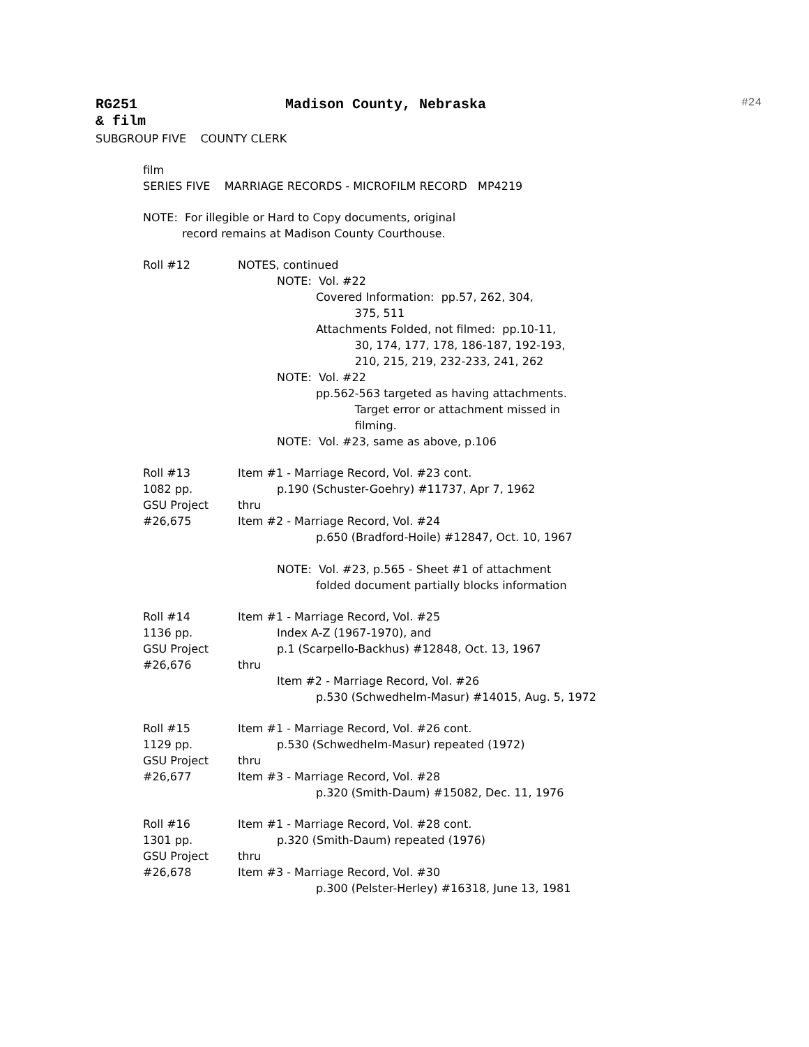RG251 Madison County, Nebraska #24
& film
SUBGROUP FIVE COUNTY CLERK
film SERIES FIVE MARRIAGE RECORDS - MICROFILM RECORD MP4219
NOTE: For illegible or Hard to Copy documents, original record remains at Madison County Courthouse.
Roll #12 NOTES, continued NOTE: Vol. #22 Covered Information: pp.57, 262, 304, 375, 511 Attachments Folded, not filmed: pp.10-11, 30, 174, 177, 178, 186-187, 192-193, 210, 215, 219, 232-233, 241, 262 NOTE: Vol. #22 pp.562-563 targeted as having attachments. Target error or attachment missed in filming. NOTE: Vol. #23, same as above, p.106
Roll #13
1082 pp.
GSU Project
#26,675
Item #1 - Marriage Record, Vol. #23 cont. p.190 (Schuster-Goehry) #11737, Apr 7, 1962 thru Item #2 - Marriage Record, Vol. #24 p.650 (Bradford-Hoile) #12847, Oct. 10, 1967 NOTE: Vol. #23, p.565 - Sheet #1 of attachment folded document partially blocks information
Roll #14
1136 pp.
GSU Project
#26,676
Item #1 - Marriage Record, Vol. #25 Index A-Z (1967-1970), and p.1 (Scarpello-Backhus) #12848, Oct. 13, 1967 thru Item #2 - Marriage Record, Vol. #26 p.530 (Schwedhelm-Masur) #14015, Aug. 5, 1972
Roll #15
1129 pp.
GSU Project
#26,677
Item #1 - Marriage Record, Vol. #26 cont. p.530 (Schwedhelm-Masur) repeated (1972) thru Item #3 - Marriage Record, Vol. #28 p.320 (Smith-Daum) #15082, Dec. 11, 1976
Roll #16
1301 pp.
GSU Project
#26,678
Item #1 - Marriage Record, Vol. #28 cont. p.320 (Smith-Daum) repeated (1976) thru Item #3 - Marriage Record, Vol. #30 p.300 (Pelster-Herley) #16318, June 13, 1981